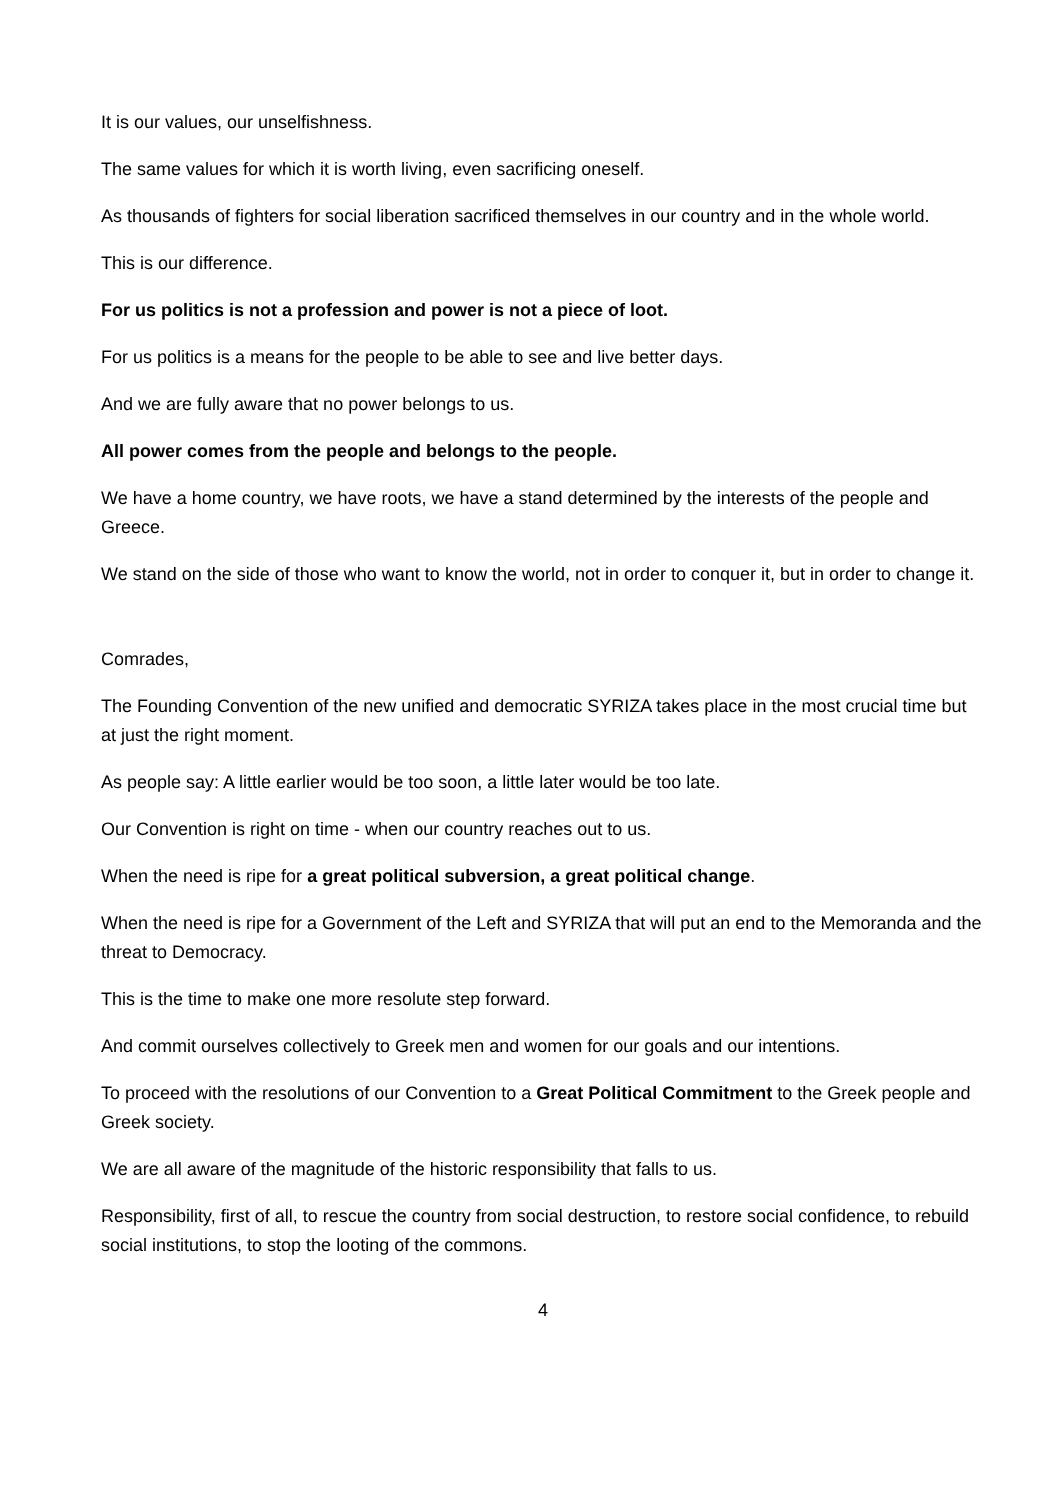It is our values, our unselfishness.
The same values for which it is worth living, even sacrificing oneself.
As thousands of fighters for social liberation sacrificed themselves in our country and in the whole world.
This is our difference.
For us politics is not a profession and power is not a piece of loot.
For us politics is a means for the people to be able to see and live better days.
And we are fully aware that no power belongs to us.
All power comes from the people and belongs to the people.
We have a home country, we have roots, we have a stand determined by the interests of the people and Greece.
We stand on the side of those who want to know the world, not in order to conquer it, but in order to change it.
Comrades,
The Founding Convention of the new unified and democratic SYRIZA takes place in the most crucial time but at just the right moment.
As people say: A little earlier would be too soon, a little later would be too late.
Our Convention is right on time - when our country reaches out to us.
When the need is ripe for a great political subversion, a great political change.
When the need is ripe for a Government of the Left and SYRIZA that will put an end to the Memoranda and the threat to Democracy.
This is the time to make one more resolute step forward.
And commit ourselves collectively to Greek men and women for our goals and our intentions.
To proceed with the resolutions of our Convention to a Great Political Commitment to the Greek people and Greek society.
We are all aware of the magnitude of the historic responsibility that falls to us.
Responsibility, first of all, to rescue the country from social destruction, to restore social confidence, to rebuild social institutions, to stop the looting of the commons.
4